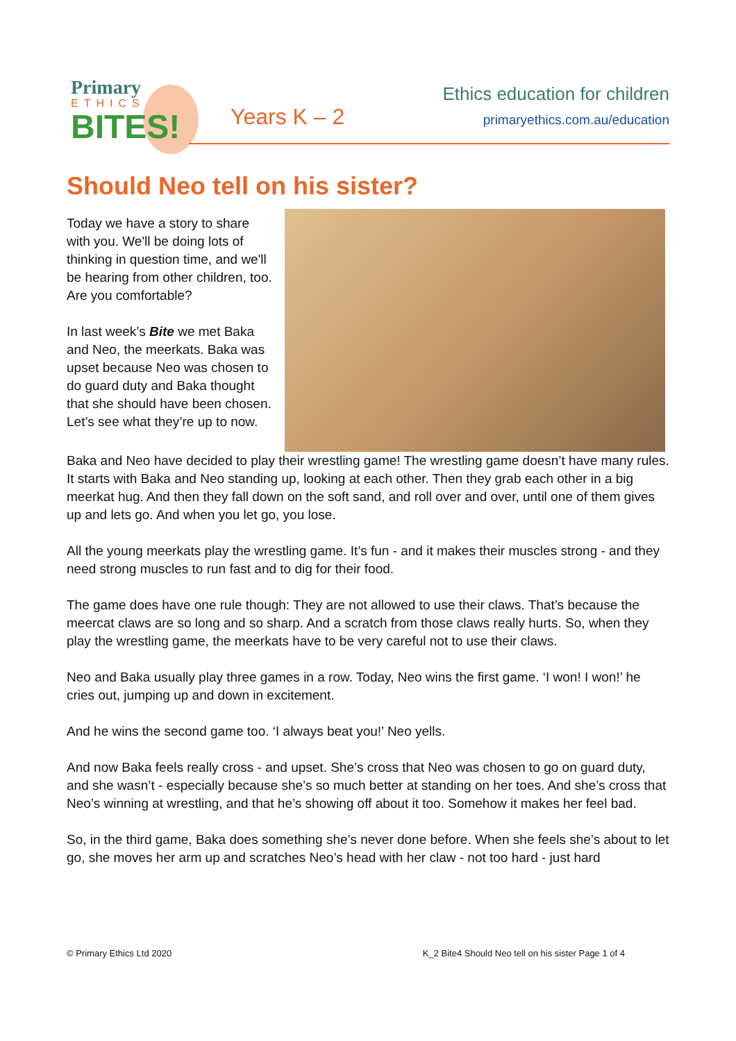Primary
ETHICS
BITES!
Years K – 2
Ethics education for children
primaryethics.com.au/education
Should Neo tell on his sister?
Today we have a story to share with you. We'll be doing lots of thinking in question time, and we'll be hearing from other children, too. Are you comfortable?
In last week’s Bite we met Baka and Neo, the meerkats. Baka was upset because Neo was chosen to do guard duty and Baka thought that she should have been chosen. Let’s see what they’re up to now.
Baka and Neo have decided to play their wrestling game! The wrestling game doesn’t have many rules. It starts with Baka and Neo standing up, looking at each other. Then they grab each other in a big meerkat hug. And then they fall down on the soft sand, and roll over and over, until one of them gives up and lets go. And when you let go, you lose.
All the young meerkats play the wrestling game. It’s fun - and it makes their muscles strong - and they need strong muscles to run fast and to dig for their food.
The game does have one rule though: They are not allowed to use their claws. That’s because the meercat claws are so long and so sharp. And a scratch from those claws really hurts. So, when they play the wrestling game, the meerkats have to be very careful not to use their claws.
Neo and Baka usually play three games in a row. Today, Neo wins the first game. ‘I won! I won!’ he cries out, jumping up and down in excitement.
And he wins the second game too. ‘I always beat you!’ Neo yells.
And now Baka feels really cross - and upset. She’s cross that Neo was chosen to go on guard duty, and she wasn’t - especially because she’s so much better at standing on her toes. And she’s cross that Neo’s winning at wrestling, and that he’s showing off about it too. Somehow it makes her feel bad.
So, in the third game, Baka does something she’s never done before. When she feels she’s about to let go, she moves her arm up and scratches Neo’s head with her claw - not too hard - just hard
© Primary Ethics Ltd 2020 K_2 Bite4 Should Neo tell on his sister Page 1 of 4